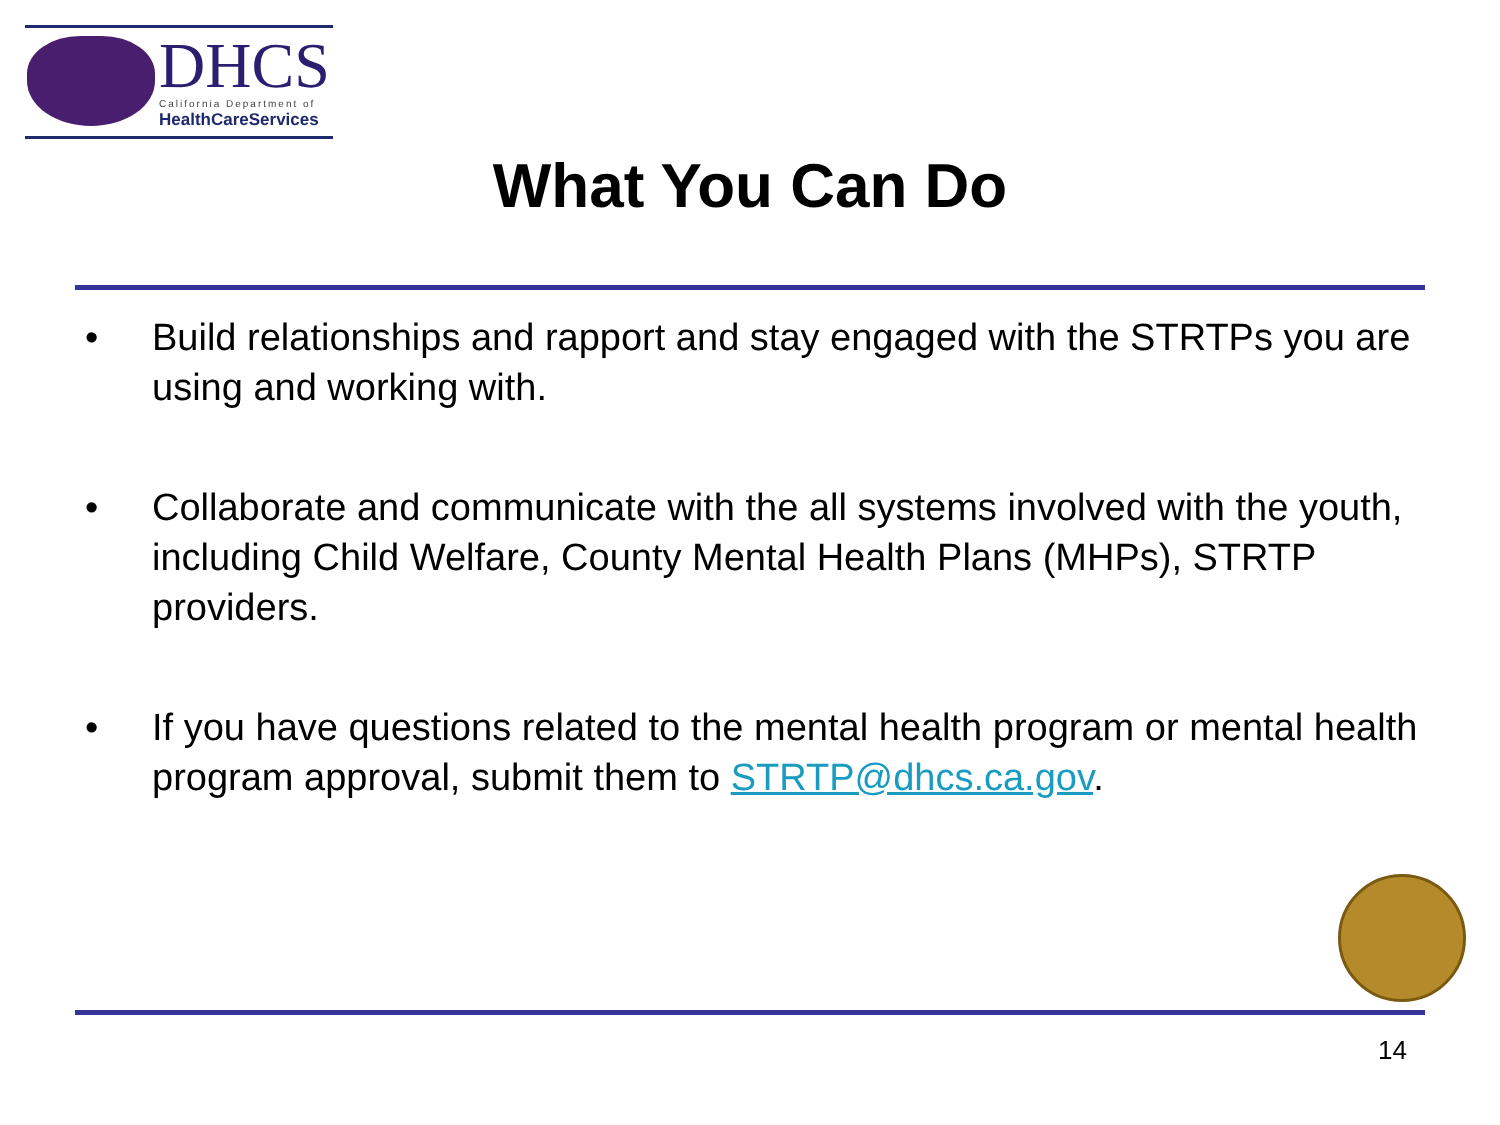DHCS California Department of
HealthCareServices
What You Can Do
• Build relationships and rapport and stay engaged with the STRTPs you are using and working with.
• Collaborate and communicate with the all systems involved with the youth, including Child Welfare, County Mental Health Plans (MHPs), STRTP providers.
• If you have questions related to the mental health program or mental health program approval, submit them to STRTP@dhcs.ca.gov.
14